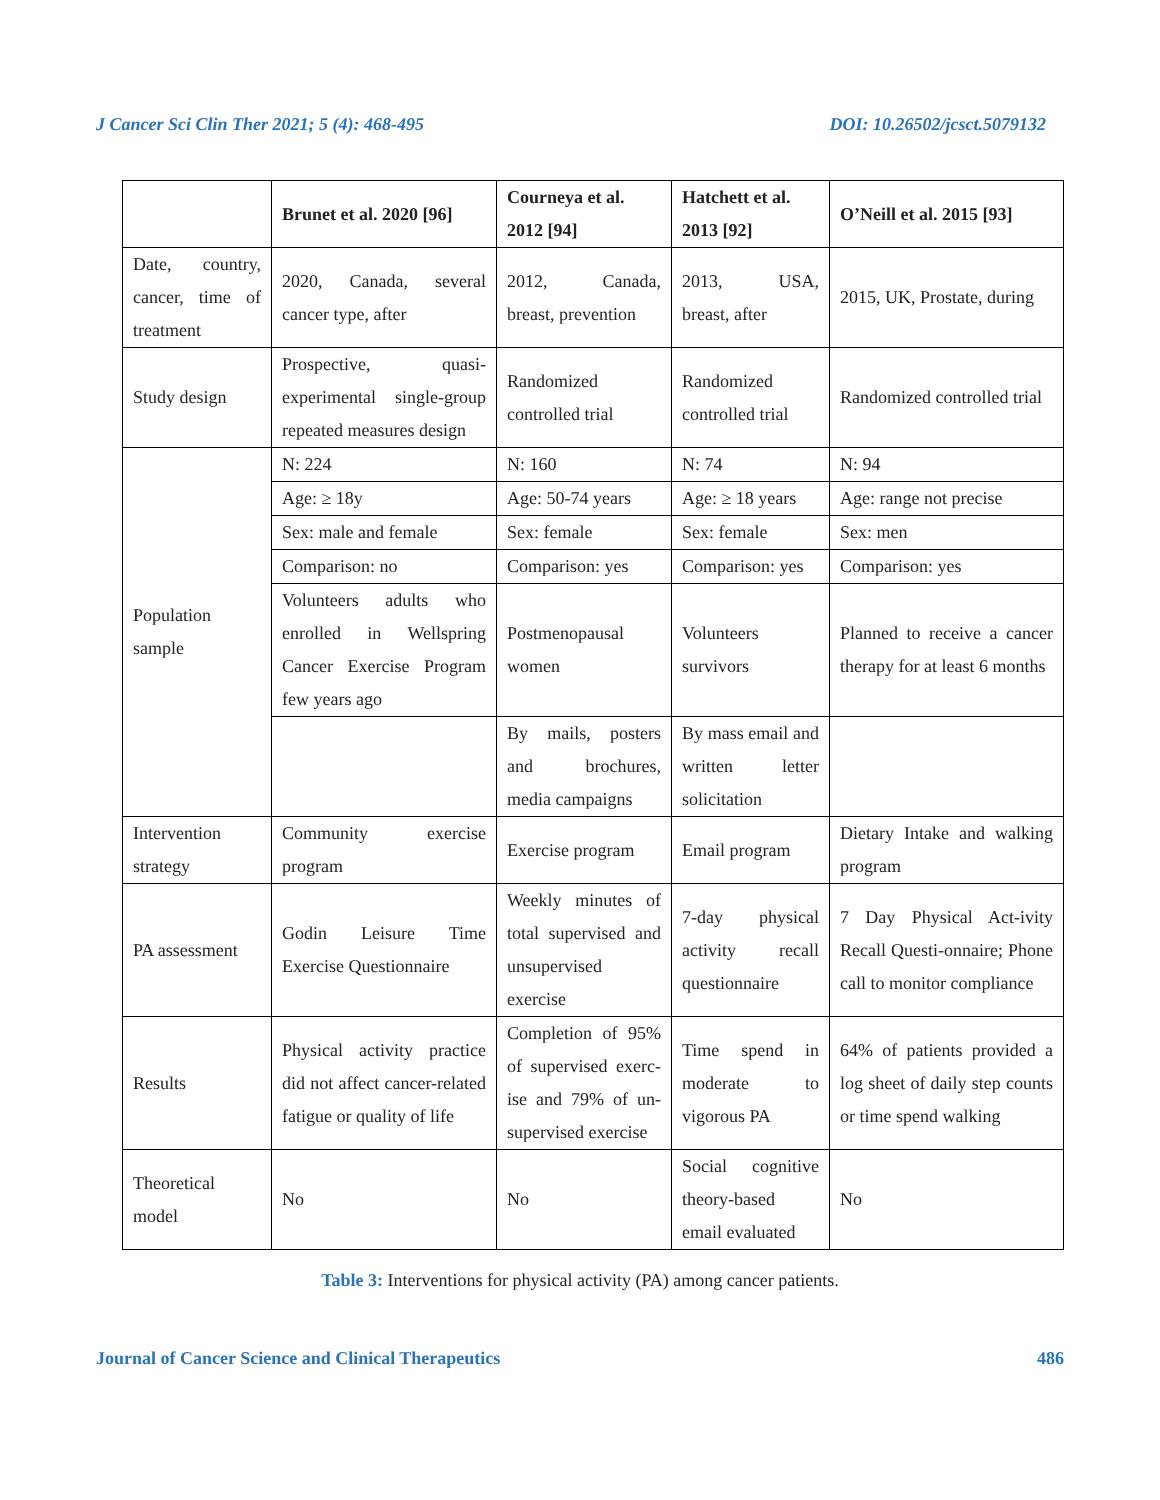J Cancer Sci Clin Ther 2021; 5 (4): 468-495 DOI: 10.26502/jcsct.5079132
| | Brunet et al. 2020 [96] | Courneya et al. 2012 [94] | Hatchett et al. 2013 [92] | O’Neill et al. 2015 [93] |
| --- | --- | --- | --- | --- |
| Date, country, cancer, time of treatment | 2020, Canada, several cancer type, after | 2012, Canada, breast, prevention | 2013, USA, breast, after | 2015, UK, Prostate, during |
| Study design | Prospective, quasi-experimental single-group repeated measures design | Randomized controlled trial | Randomized controlled trial | Randomized controlled trial |
| Population sample | N: 224 | N: 160 | N: 74 | N: 94 |
| | Age: ≥ 18y | Age: 50-74 years | Age: ≥ 18 years | Age: range not precise |
| | Sex: male and female | Sex: female | Sex: female | Sex: men |
| | Comparison: no | Comparison: yes | Comparison: yes | Comparison: yes |
| | Volunteers adults who enrolled in Wellspring Cancer Exercise Program few years ago | Postmenopausal women | Volunteers survivors | Planned to receive a cancer therapy for at least 6 months |
| | | By mails, posters and brochures, media campaigns | By mass email and written letter solicitation | |
| Intervention strategy | Community exercise program | Exercise program | Email program | Dietary Intake and walking program |
| PA assessment | Godin Leisure Time Exercise Questionnaire | Weekly minutes of total supervised and unsupervised exercise | 7-day physical activity recall questionnaire | 7 Day Physical Act-ivity Recall Questi-onnaire; Phone call to monitor compliance |
| Results | Physical activity practice did not affect cancer-related fatigue or quality of life | Completion of 95% of supervised exerc-ise and 79% of un-supervised exercise | Time spend in moderate to vigorous PA | 64% of patients provided a log sheet of daily step counts or time spend walking |
| Theoretical model | No | No | Social cognitive theory-based email evaluated | No |
Table 3: Interventions for physical activity (PA) among cancer patients.
Journal of Cancer Science and Clinical Therapeutics 486